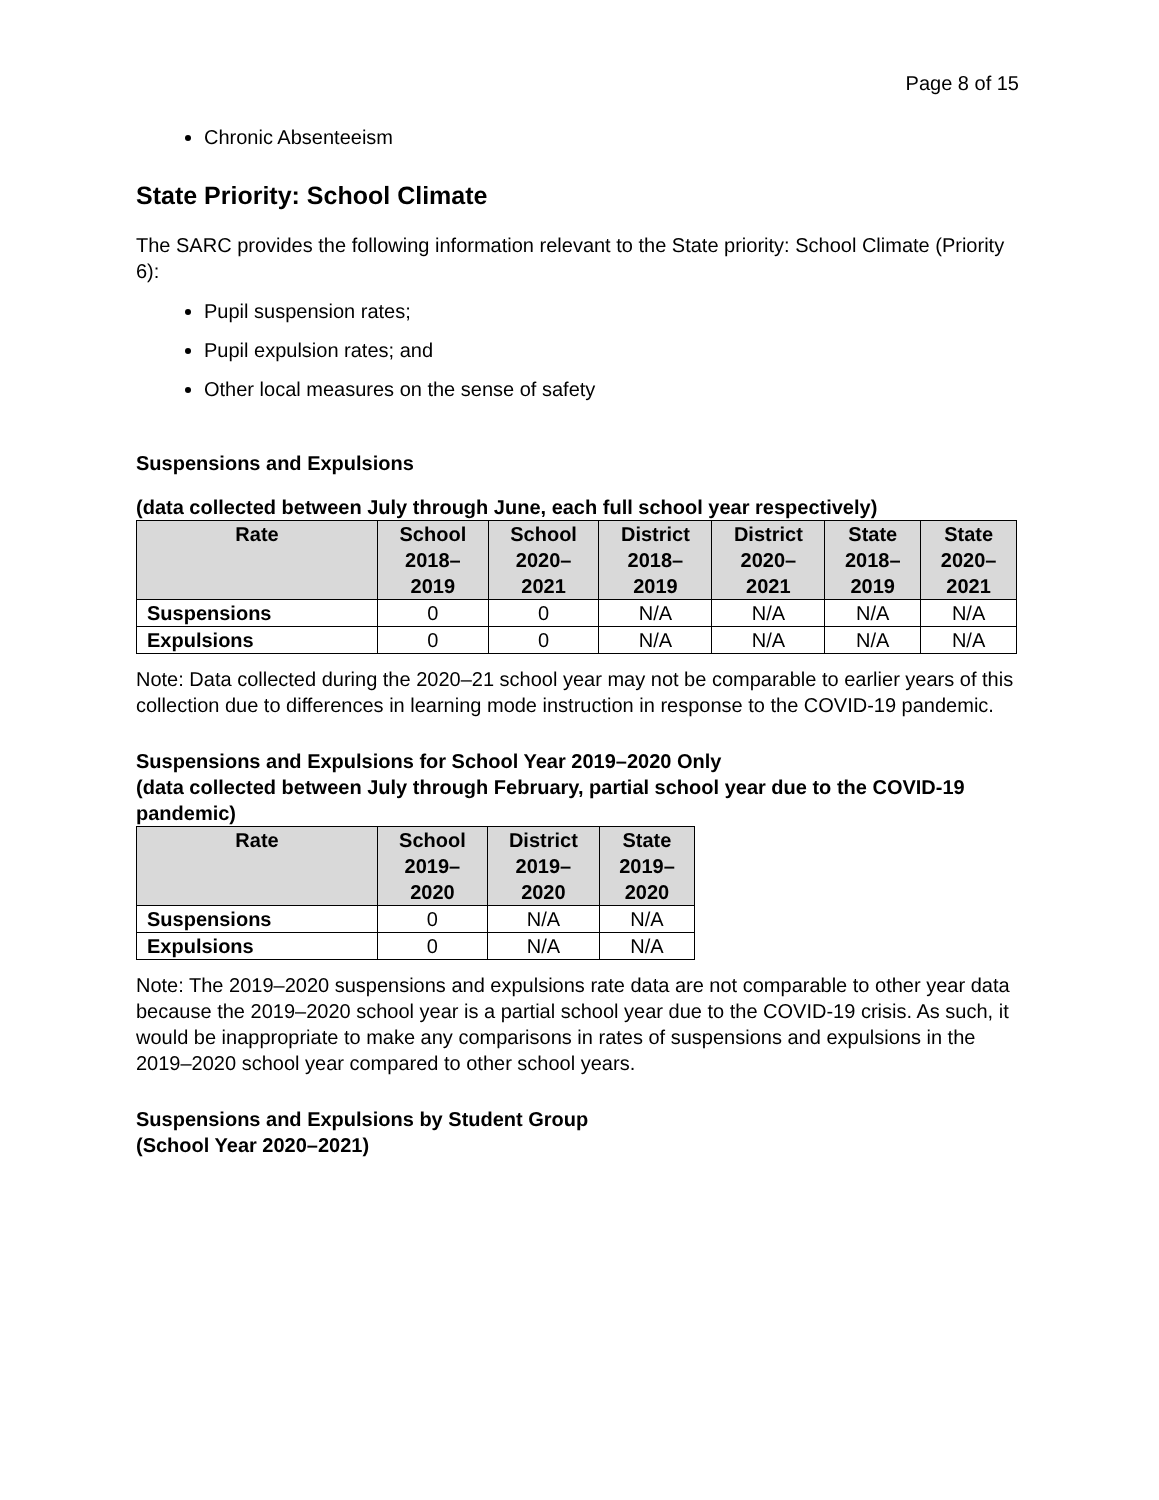Page 8 of 15
Chronic Absenteeism
State Priority: School Climate
The SARC provides the following information relevant to the State priority: School Climate (Priority 6):
Pupil suspension rates;
Pupil expulsion rates; and
Other local measures on the sense of safety
Suspensions and Expulsions
(data collected between July through June, each full school year respectively)
| Rate | School 2018– 2019 | School 2020– 2021 | District 2018– 2019 | District 2020– 2021 | State 2018– 2019 | State 2020– 2021 |
| --- | --- | --- | --- | --- | --- | --- |
| Suspensions | 0 | 0 | N/A | N/A | N/A | N/A |
| Expulsions | 0 | 0 | N/A | N/A | N/A | N/A |
Note: Data collected during the 2020–21 school year may not be comparable to earlier years of this collection due to differences in learning mode instruction in response to the COVID-19 pandemic.
Suspensions and Expulsions for School Year 2019–2020 Only
(data collected between July through February, partial school year due to the COVID-19 pandemic)
| Rate | School 2019– 2020 | District 2019– 2020 | State 2019– 2020 |
| --- | --- | --- | --- |
| Suspensions | 0 | N/A | N/A |
| Expulsions | 0 | N/A | N/A |
Note: The 2019–2020 suspensions and expulsions rate data are not comparable to other year data because the 2019–2020 school year is a partial school year due to the COVID-19 crisis. As such, it would be inappropriate to make any comparisons in rates of suspensions and expulsions in the 2019–2020 school year compared to other school years.
Suspensions and Expulsions by Student Group
(School Year 2020–2021)